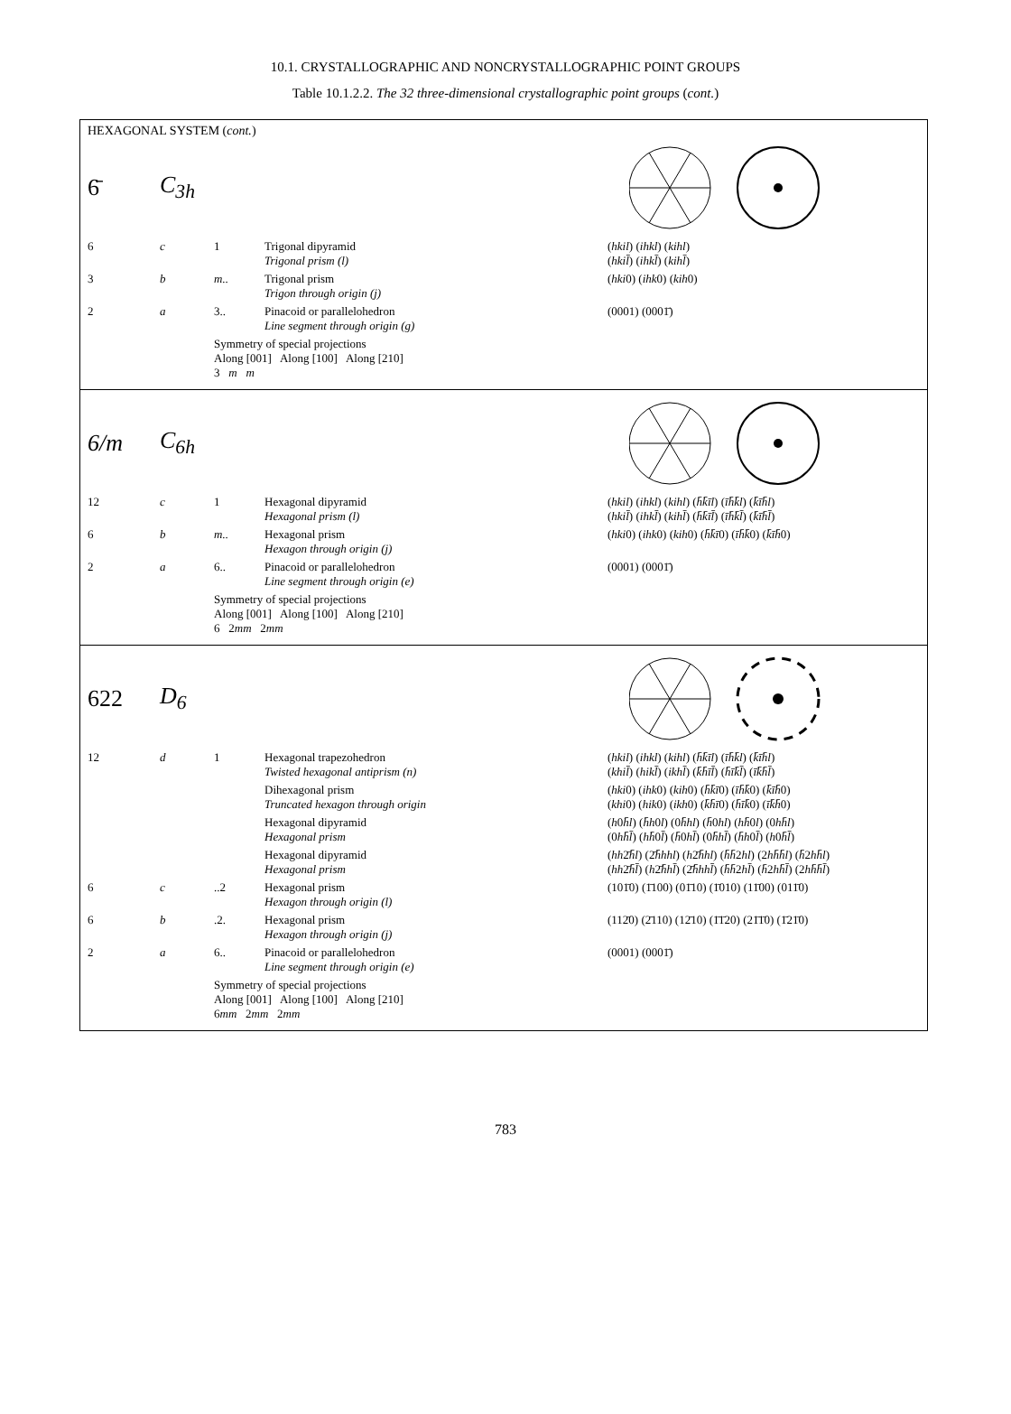10.1. CRYSTALLOGRAPHIC AND NONCRYSTALLOGRAPHIC POINT GROUPS
Table 10.1.2.2. The 32 three-dimensional crystallographic point groups (cont.)
HEXAGONAL SYSTEM (cont.)
6̄ C<sub>3h</sub>
| 6 | c | 1 | Trigonal dipyramid Trigonal prism (l) | ( hkil ) ( ihkl ) ( kihl ) ( hkil̄ ) ( ihkl̄ ) ( kihl̄ ) |
| 3 | b | m.. | Trigonal prism Trigon through origin (j) | ( hki 0) ( ihk 0) ( kih 0) |
| 2 | a | 3.. | Pinacoid or parallelohedron Line segment through origin (g) | (0001) (0001̄) |
| | | Symmetry of special projections Along [001] Along [100] Along [210] 3 m m | | |
6/m C<sub>6h</sub>
| 12 | c | 1 | Hexagonal dipyramid Hexagonal prism (l) | ( hkil ) ( ihkl ) ( kihl ) ( h̄k̄īl ) ( īh̄k̄l ) ( k̄īh̄l ) ( hkil̄ ) ( ihkl̄ ) ( kihl̄ ) ( h̄k̄īl̄ ) ( īh̄k̄l̄ ) ( k̄īh̄l̄ ) |
| 6 | b | m.. | Hexagonal prism Hexagon through origin (j) | ( hki 0) ( ihk 0) ( kih 0) ( h̄k̄ī 0) ( īh̄k̄ 0) ( k̄īh̄ 0) |
| 2 | a | 6.. | Pinacoid or parallelohedron Line segment through origin (e) | (0001) (0001̄) |
| | | Symmetry of special projections Along [001] Along [100] Along [210] 6 2 mm 2 mm | | |
622 D<sub>6</sub>
| 12 | d | 1 | Hexagonal trapezohedron Twisted hexagonal antiprism (n) | ( hkil ) ( ihkl ) ( kihl ) ( h̄k̄īl ) ( īh̄k̄l ) ( k̄īh̄l ) ( khil̄ ) ( hikl̄ ) ( ikhl̄ ) ( k̄h̄īl̄ ) ( h̄īk̄l̄ ) ( īk̄h̄l̄ ) |
| | | | Dihexagonal prism Truncated hexagon through origin | ( hki 0) ( ihk 0) ( kih 0) ( h̄k̄ī 0) ( īh̄k̄ 0) ( k̄īh̄ 0) ( khi 0) ( hik 0) ( ikh 0) ( k̄h̄ī 0) ( h̄īk̄ 0) ( īk̄h̄ 0) |
| | | | Hexagonal dipyramid Hexagonal prism | ( h 0 h̄l ) ( h̄h 0 l ) (0 h̄hl ) ( h̄ 0 hl ) ( hh̄ 0 l ) (0 hh̄l ) (0 hh̄l̄ ) ( hh̄ 0 l̄ ) ( h̄ 0 hl̄ ) (0 h̄hl̄ ) ( h̄h 0 l̄ ) ( h 0 h̄l̄ ) |
| | | | Hexagonal dipyramid Hexagonal prism | ( hh 2̄ h̄l ) (2̄ h̄hhl ) ( h 2̄ h̄hl ) ( h̄h̄ 2 hl ) (2 hh̄h̄l ) ( h̄ 2 hh̄l ) ( hh 2̄ h̄l̄ ) ( h 2̄ h̄hl̄ ) (2̄ h̄hhl̄ ) ( h̄h̄ 2 hl̄ ) ( h̄ 2 hh̄l̄ ) (2 hh̄h̄l̄ ) |
| 6 | c | ..2 | Hexagonal prism Hexagon through origin (l) | (101̄0) (1̄100) (01̄10) (1̄010) (11̄00) (011̄0) |
| 6 | b | .2. | Hexagonal prism Hexagon through origin (j) | (112̄0) (2̄110) (12̄10) (1̄1̄20) (21̄1̄0) (1̄21̄0) |
| 2 | a | 6.. | Pinacoid or parallelohedron Line segment through origin (e) | (0001) (0001̄) |
| | | Symmetry of special projections Along [001] Along [100] Along [210] 6 mm 2 mm 2 mm | | |
783